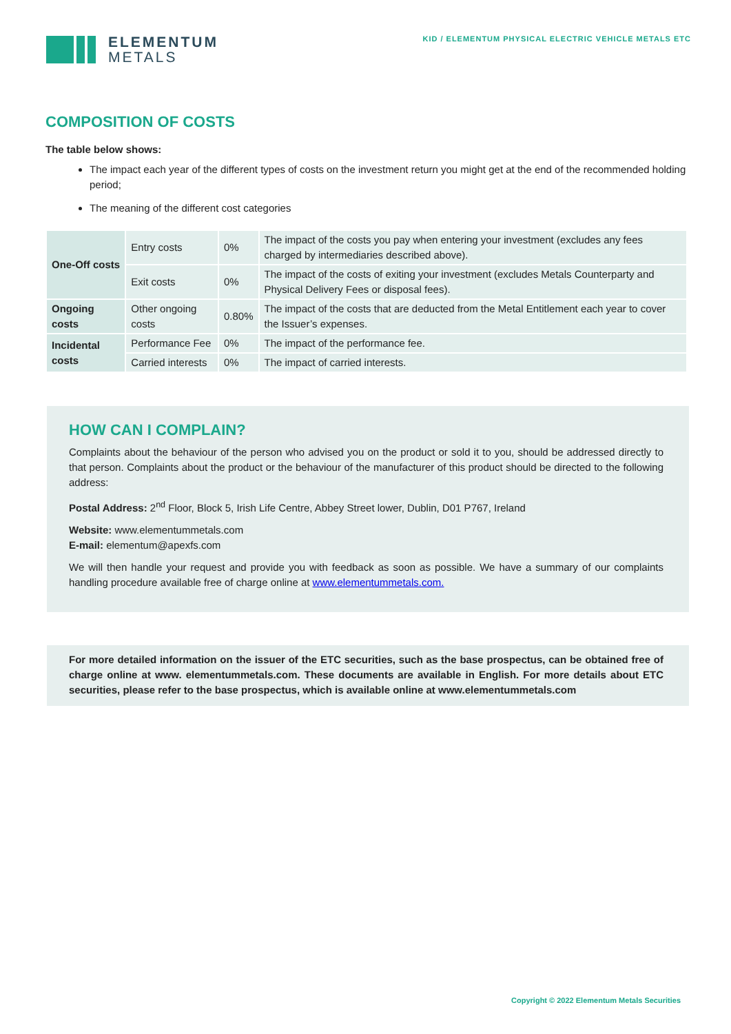ELEMENTUM
METALS
KID / ELEMENTUM PHYSICAL ELECTRIC VEHICLE METALS ETC
COMPOSITION OF COSTS
The table below shows:
The impact each year of the different types of costs on the investment return you might get at the end of the recommended holding period;
The meaning of the different cost categories
| One-Off costs | Entry costs | 0% | The impact of the costs you pay when entering your investment (excludes any fees charged by intermediaries described above). |
| | Exit costs | 0% | The impact of the costs of exiting your investment (excludes Metals Counterparty and Physical Delivery Fees or disposal fees). |
| Ongoing costs | Other ongoing costs | 0.80% | The impact of the costs that are deducted from the Metal Entitlement each year to cover the Issuer’s expenses. |
| Incidental costs | Performance Fee | 0% | The impact of the performance fee. |
| | Carried interests | 0% | The impact of carried interests. |
HOW CAN I COMPLAIN?
Complaints about the behaviour of the person who advised you on the product or sold it to you, should be addressed directly to that person. Complaints about the product or the behaviour of the manufacturer of this product should be directed to the following address:
Postal Address: 2<sup>nd</sup> Floor, Block 5, Irish Life Centre, Abbey Street lower, Dublin, D01 P767, Ireland
Website: www.elementummetals.com
E-mail: elementum@apexfs.com
We will then handle your request and provide you with feedback as soon as possible. We have a summary of our complaints handling procedure available free of charge online at www.elementummetals.com.
For more detailed information on the issuer of the ETC securities, such as the base prospectus, can be obtained free of charge online at www. elementummetals.com. These documents are available in English. For more details about ETC securities, please refer to the base prospectus, which is available online at www.elementummetals.com
Copyright © 2022 Elementum Metals Securities